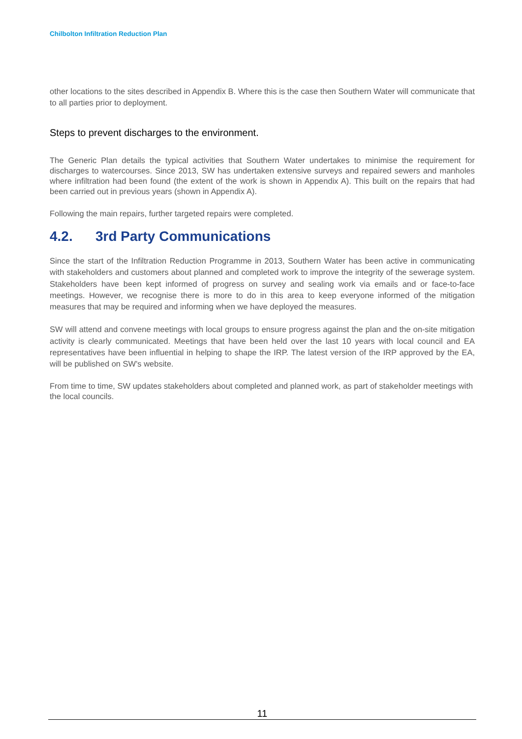Chilbolton Infiltration Reduction Plan
other locations to the sites described in Appendix B. Where this is the case then Southern Water will communicate that to all parties prior to deployment.
Steps to prevent discharges to the environment.
The Generic Plan details the typical activities that Southern Water undertakes to minimise the requirement for discharges to watercourses. Since 2013, SW has undertaken extensive surveys and repaired sewers and manholes where infiltration had been found (the extent of the work is shown in Appendix A). This built on the repairs that had been carried out in previous years (shown in Appendix A).
Following the main repairs, further targeted repairs were completed.
4.2. 3rd Party Communications
Since the start of the Infiltration Reduction Programme in 2013, Southern Water has been active in communicating with stakeholders and customers about planned and completed work to improve the integrity of the sewerage system. Stakeholders have been kept informed of progress on survey and sealing work via emails and or face-to-face meetings. However, we recognise there is more to do in this area to keep everyone informed of the mitigation measures that may be required and informing when we have deployed the measures.
SW will attend and convene meetings with local groups to ensure progress against the plan and the on-site mitigation activity is clearly communicated. Meetings that have been held over the last 10 years with local council and EA representatives have been influential in helping to shape the IRP. The latest version of the IRP approved by the EA, will be published on SW's website.
From time to time, SW updates stakeholders about completed and planned work, as part of stakeholder meetings with the local councils.
11